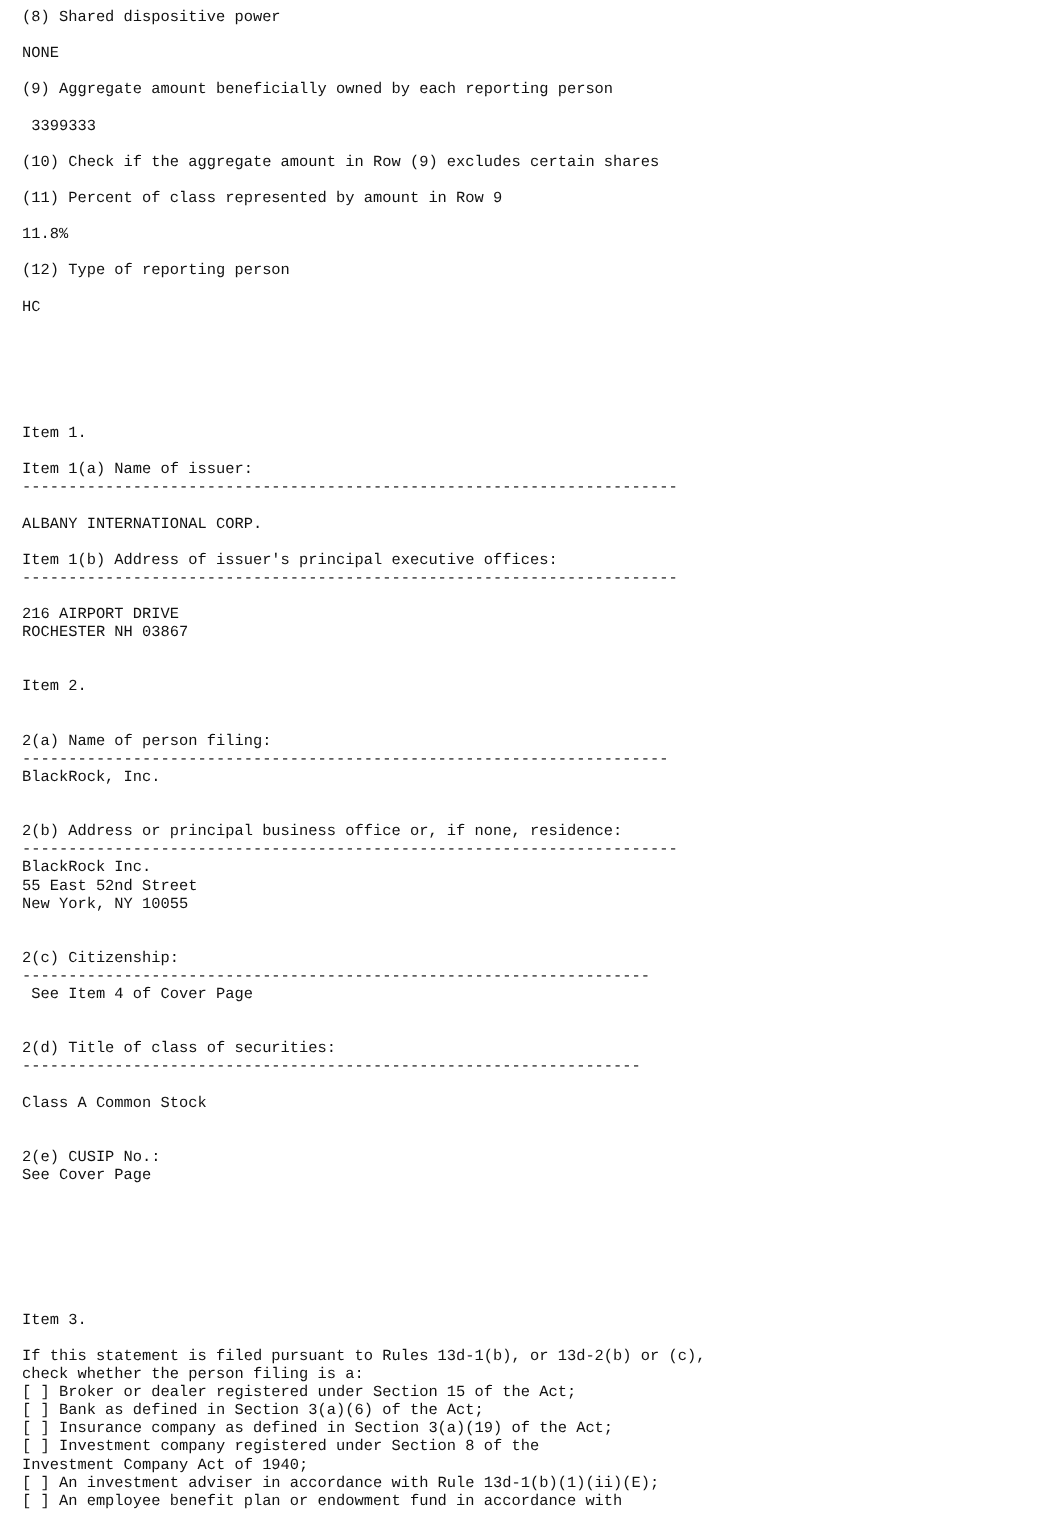(8) Shared dispositive power

NONE

(9) Aggregate amount beneficially owned by each reporting person

 3399333

(10) Check if the aggregate amount in Row (9) excludes certain shares

(11) Percent of class represented by amount in Row 9

11.8%

(12) Type of reporting person

HC






Item 1.

Item 1(a) Name of issuer:
-----------------------------------------------------------------------

ALBANY INTERNATIONAL CORP.

Item 1(b) Address of issuer's principal executive offices:
-----------------------------------------------------------------------

216 AIRPORT DRIVE
ROCHESTER NH 03867


Item 2.


2(a) Name of person filing:
----------------------------------------------------------------------
BlackRock, Inc.


2(b) Address or principal business office or, if none, residence:
-----------------------------------------------------------------------
BlackRock Inc.
55 East 52nd Street
New York, NY 10055


2(c) Citizenship:
--------------------------------------------------------------------
 See Item 4 of Cover Page


2(d) Title of class of securities:
-------------------------------------------------------------------

Class A Common Stock


2(e) CUSIP No.:
See Cover Page







Item 3.

If this statement is filed pursuant to Rules 13d-1(b), or 13d-2(b) or (c),
check whether the person filing is a:
[ ] Broker or dealer registered under Section 15 of the Act;
[ ] Bank as defined in Section 3(a)(6) of the Act;
[ ] Insurance company as defined in Section 3(a)(19) of the Act;
[ ] Investment company registered under Section 8 of the
Investment Company Act of 1940;
[ ] An investment adviser in accordance with Rule 13d-1(b)(1)(ii)(E);
[ ] An employee benefit plan or endowment fund in accordance with